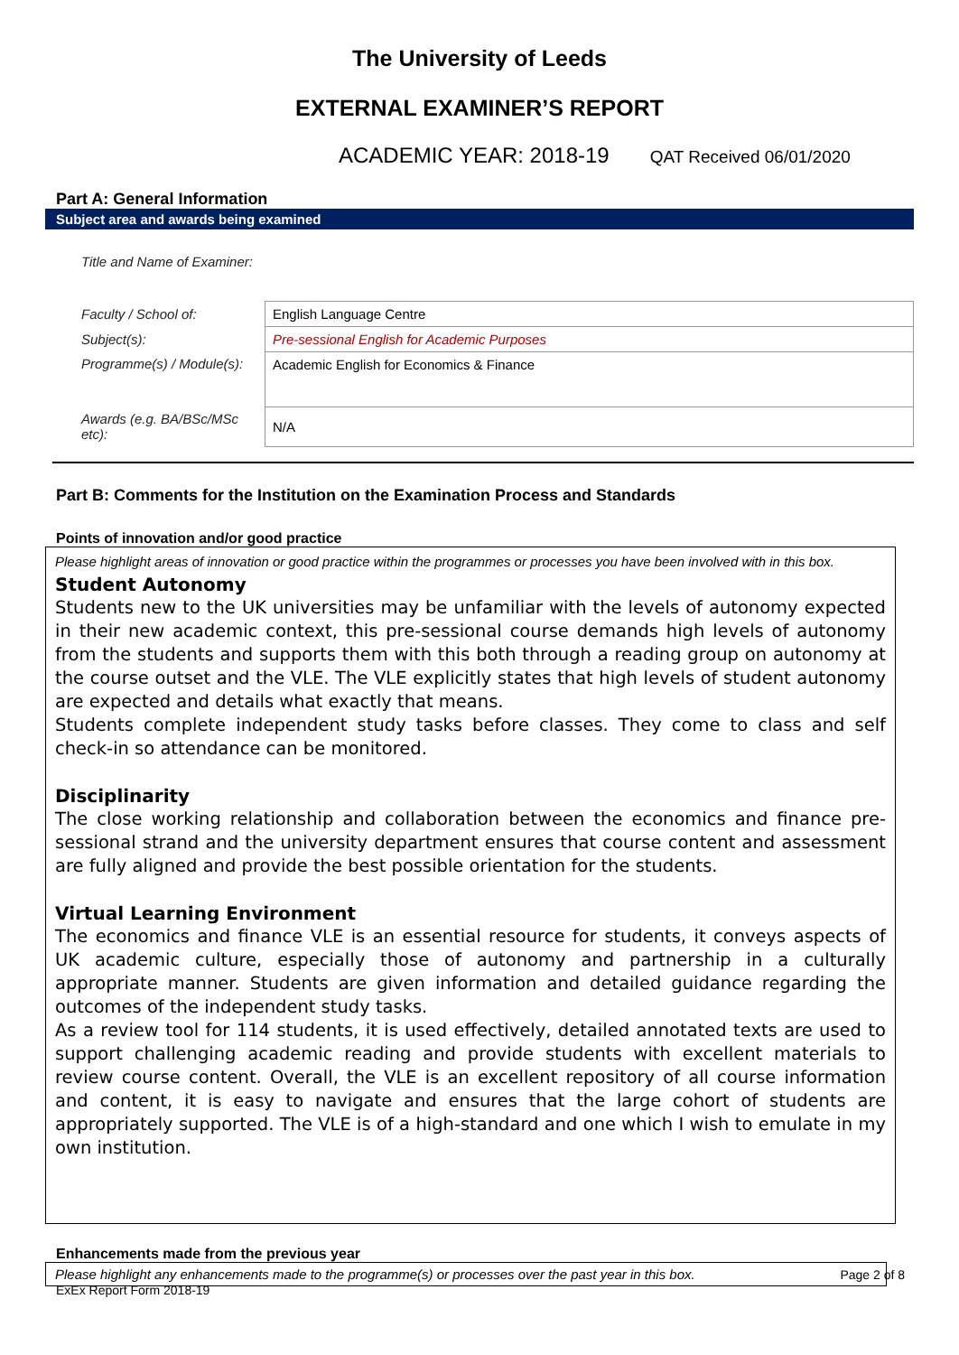The University of Leeds
EXTERNAL EXAMINER’S REPORT
ACADEMIC YEAR: 2018-19 QAT Received 06/01/2020
Part A: General Information
Subject area and awards being examined
| Title and Name of Examiner: | |
| Faculty / School of: | English Language Centre |
| Subject(s): | Pre-sessional English for Academic Purposes |
| Programme(s) / Module(s): | Academic English for Economics & Finance |
| Awards (e.g. BA/BSc/MSc etc): | N/A |
Part B: Comments for the Institution on the Examination Process and Standards
Points of innovation and/or good practice
Please highlight areas of innovation or good practice within the programmes or processes you have been involved with in this box.
Student Autonomy
Students new to the UK universities may be unfamiliar with the levels of autonomy expected in their new academic context, this pre-sessional course demands high levels of autonomy from the students and supports them with this both through a reading group on autonomy at the course outset and the VLE. The VLE explicitly states that high levels of student autonomy are expected and details what exactly that means.
Students complete independent study tasks before classes. They come to class and self check-in so attendance can be monitored.
Disciplinarity
The close working relationship and collaboration between the economics and finance pre-sessional strand and the university department ensures that course content and assessment are fully aligned and provide the best possible orientation for the students.
Virtual Learning Environment
The economics and finance VLE is an essential resource for students, it conveys aspects of UK academic culture, especially those of autonomy and partnership in a culturally appropriate manner. Students are given information and detailed guidance regarding the outcomes of the independent study tasks.
As a review tool for 114 students, it is used effectively, detailed annotated texts are used to support challenging academic reading and provide students with excellent materials to review course content. Overall, the VLE is an excellent repository of all course information and content, it is easy to navigate and ensures that the large cohort of students are appropriately supported. The VLE is of a high-standard and one which I wish to emulate in my own institution.
Enhancements made from the previous year
Please highlight any enhancements made to the programme(s) or processes over the past year in this box.
Page 2 of 8
ExEx Report Form 2018-19